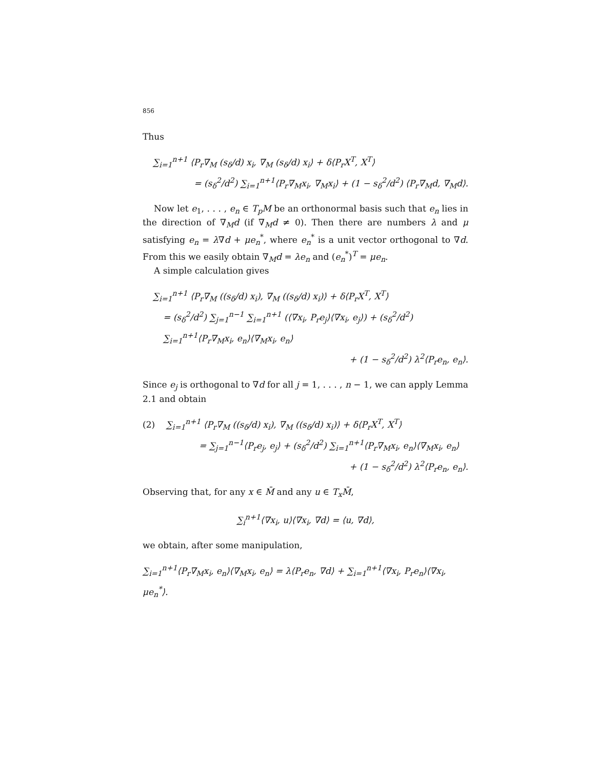856
Thus
∑<sub>i=1</sub><sup>n+1</sup> ⟨P<sub>r</sub>∇<sub>M</sub> (s<sub>δ</sub>/d) x<sub>i</sub>, ∇<sub>M</sub> (s<sub>δ</sub>/d) x<sub>i</sub>⟩ + δ⟨P<sub>r</sub>X<sup>T</sup>, X<sup>T</sup>⟩
= (s<sub>δ</sub><sup>2</sup>/d<sup>2</sup>) ∑<sub>i=1</sub><sup>n+1</sup>⟨P<sub>r</sub>∇<sub>M</sub>x<sub>i</sub>, ∇<sub>M</sub>x<sub>i</sub>⟩ + (1 − s<sub>δ</sub><sup>2</sup>/d<sup>2</sup>) ⟨P<sub>r</sub>∇<sub>M</sub>d, ∇<sub>M</sub>d⟩.
Now let e<sub>1</sub>, . . . , e<sub>n</sub> ∈ T<sub>p</sub>M be an orthonormal basis such that e<sub>n</sub> lies in the direction of ∇<sub>M</sub>d (if ∇<sub>M</sub>d ≠ 0). Then there are numbers λ and μ satisfying e<sub>n</sub> = λ∇d + μe<sub>n</sub><sup>*</sup>, where e<sub>n</sub><sup>*</sup> is a unit vector orthogonal to ∇d. From this we easily obtain ∇<sub>M</sub>d = λe<sub>n</sub> and (e<sub>n</sub><sup>*</sup>)<sup>T</sup> = μe<sub>n</sub>.
A simple calculation gives
∑<sub>i=1</sub><sup>n+1</sup> ⟨P<sub>r</sub>∇<sub>M</sub> ((s<sub>δ</sub>/d) x<sub>i</sub>), ∇<sub>M</sub> ((s<sub>δ</sub>/d) x<sub>i</sub>)⟩ + δ⟨P<sub>r</sub>X<sup>T</sup>, X<sup>T</sup>⟩
= (s<sub>δ</sub><sup>2</sup>/d<sup>2</sup>) ∑<sub>j=1</sub><sup>n−1</sup> ∑<sub>i=1</sub><sup>n+1</sup> (⟨∇x<sub>i</sub>, P<sub>r</sub>e<sub>j</sub>⟩⟨∇x<sub>i</sub>, e<sub>j</sub>⟩) + (s<sub>δ</sub><sup>2</sup>/d<sup>2</sup>) ∑<sub>i=1</sub><sup>n+1</sup>⟨P<sub>r</sub>∇<sub>M</sub>x<sub>i</sub>, e<sub>n</sub>⟩⟨∇<sub>M</sub>x<sub>i</sub>, e<sub>n</sub>⟩
+ (1 − s<sub>δ</sub><sup>2</sup>/d<sup>2</sup>) λ<sup>2</sup>⟨P<sub>r</sub>e<sub>n</sub>, e<sub>n</sub>⟩.
Since e<sub>j</sub> is orthogonal to ∇d for all j = 1, . . . , n − 1, we can apply Lemma 2.1 and obtain
(2) ∑<sub>i=1</sub><sup>n+1</sup> ⟨P<sub>r</sub>∇<sub>M</sub> ((s<sub>δ</sub>/d) x<sub>i</sub>), ∇<sub>M</sub> ((s<sub>δ</sub>/d) x<sub>i</sub>)⟩ + δ⟨P<sub>r</sub>X<sup>T</sup>, X<sup>T</sup>⟩
= ∑<sub>j=1</sub><sup>n−1</sup>⟨P<sub>r</sub>e<sub>j</sub>, e<sub>j</sub>⟩ + (s<sub>δ</sub><sup>2</sup>/d<sup>2</sup>) ∑<sub>i=1</sub><sup>n+1</sup>⟨P<sub>r</sub>∇<sub>M</sub>x<sub>i</sub>, e<sub>n</sub>⟩⟨∇<sub>M</sub>x<sub>i</sub>, e<sub>n</sub>⟩
+ (1 − s<sub>δ</sub><sup>2</sup>/d<sup>2</sup>) λ<sup>2</sup>⟨P<sub>r</sub>e<sub>n</sub>, e<sub>n</sub>⟩.
Observing that, for any x ∈ M̄ and any u ∈ T<sub>x</sub>M̄,
∑<sub>i</sub><sup>n+1</sup>⟨∇x<sub>i</sub>, u⟩⟨∇x<sub>i</sub>, ∇d⟩ = ⟨u, ∇d⟩,
we obtain, after some manipulation,
∑<sub>i=1</sub><sup>n+1</sup>⟨P<sub>r</sub>∇<sub>M</sub>x<sub>i</sub>, e<sub>n</sub>⟩⟨∇<sub>M</sub>x<sub>i</sub>, e<sub>n</sub>⟩ = λ⟨P<sub>r</sub>e<sub>n</sub>, ∇d⟩ + ∑<sub>i=1</sub><sup>n+1</sup>⟨∇x<sub>i</sub>, P<sub>r</sub>e<sub>n</sub>⟩⟨∇x<sub>i</sub>, μe<sub>n</sub><sup>*</sup>⟩.